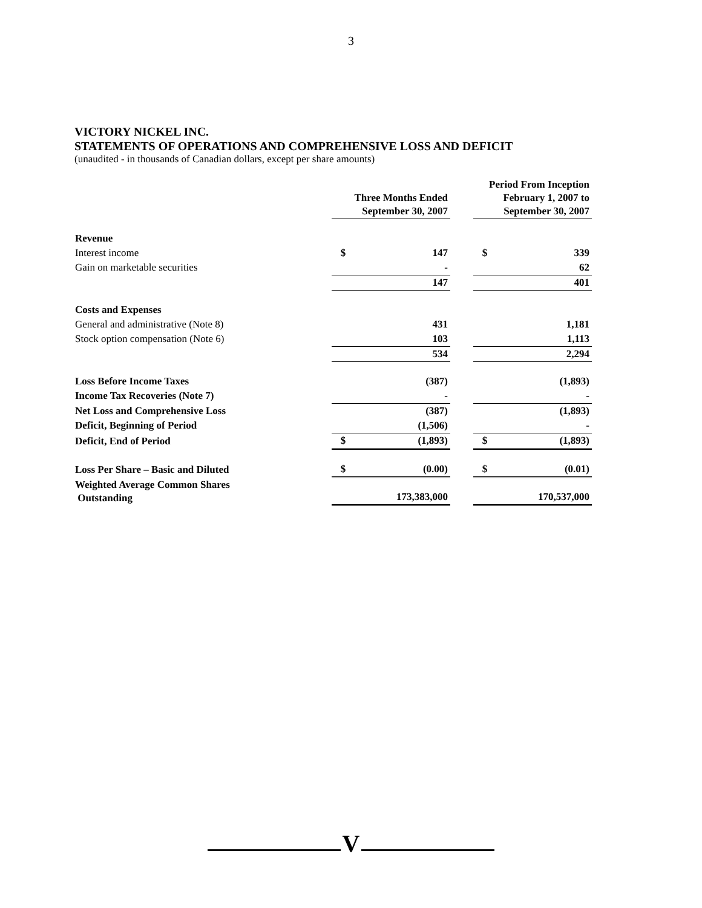3
VICTORY NICKEL INC.
STATEMENTS OF OPERATIONS AND COMPREHENSIVE LOSS AND DEFICIT
(unaudited - in thousands of Canadian dollars, except per share amounts)
| | Three Months Ended September 30, 2007 | | | Period From Inception February 1, 2007 to September 30, 2007 | |
| --- | --- | --- | --- | --- | --- |
| Revenue | | | | | |
| Interest income | $ | 147 | | $ | 339 |
| Gain on marketable securities | | - | | | 62 |
| | | 147 | | | 401 |
| Costs and Expenses | | | | | |
| General and administrative (Note 8) | | 431 | | | 1,181 |
| Stock option compensation (Note 6) | | 103 | | | 1,113 |
| | | 534 | | | 2,294 |
| Loss Before Income Taxes | | (387) | | | (1,893) |
| Income Tax Recoveries (Note 7) | | - | | | - |
| Net Loss and Comprehensive Loss | | (387) | | | (1,893) |
| Deficit, Beginning of Period | | (1,506) | | | - |
| Deficit, End of Period | $ | (1,893) | | $ | (1,893) |
| Loss Per Share – Basic and Diluted | $ | (0.00) | | $ | (0.01) |
| Weighted Average Common Shares Outstanding | | 173,383,000 | | | 170,537,000 |
V